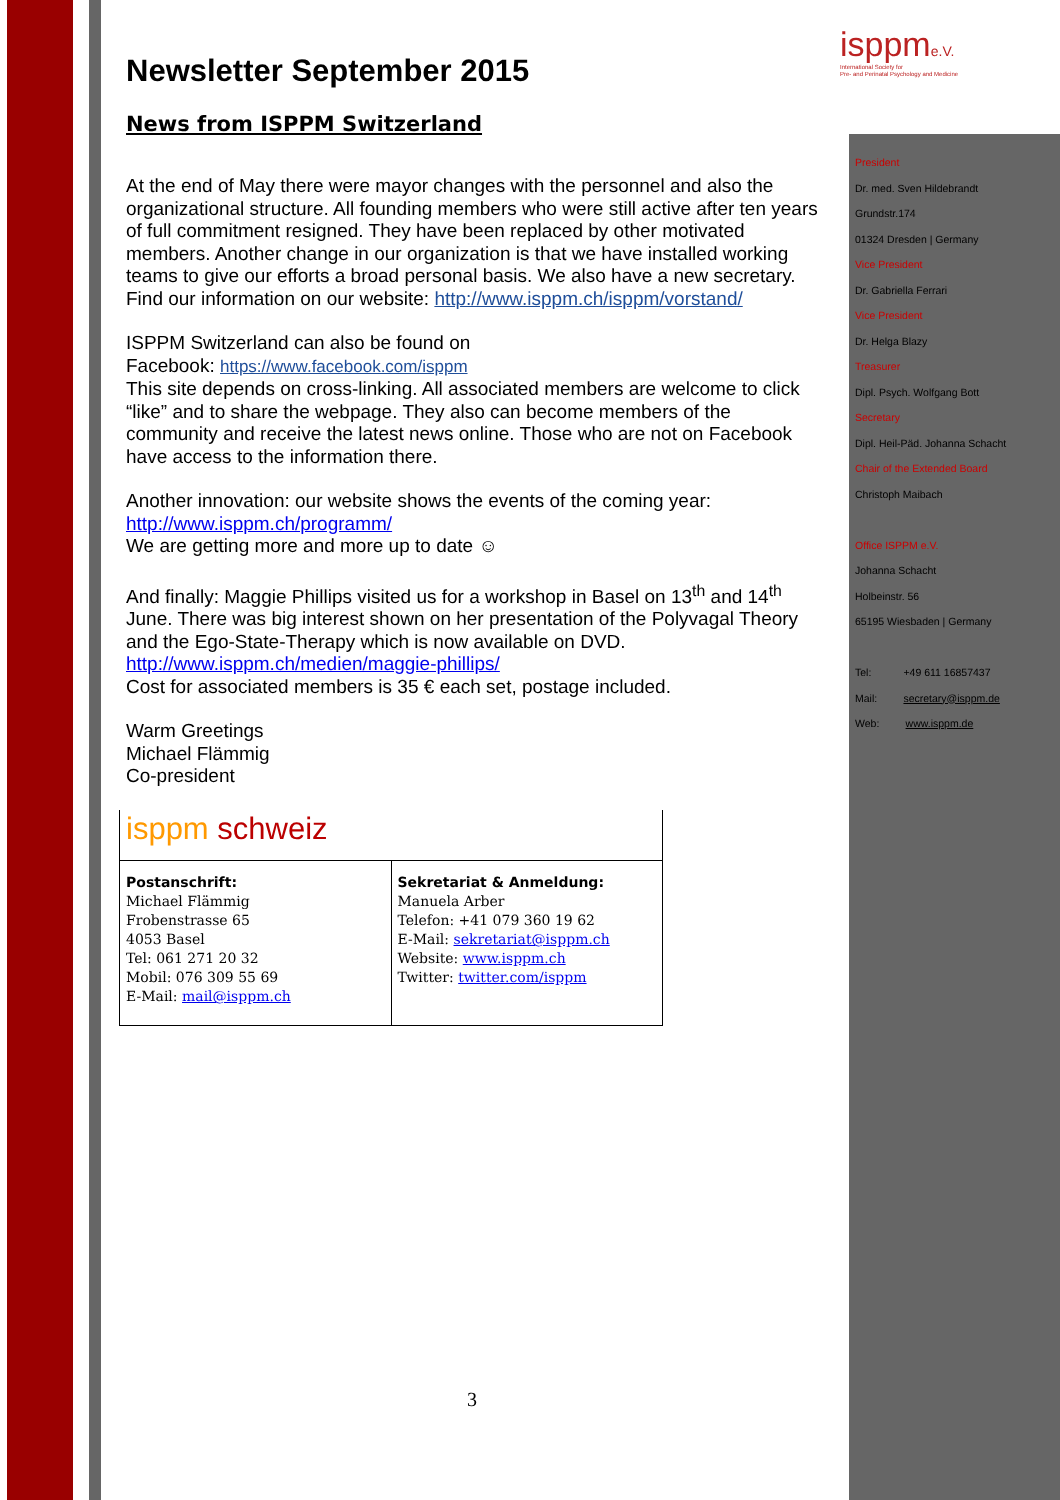isppme.V.
International Society for
Pre- and Perinatal Psychology and Medicine
Newsletter September 2015
News from ISPPM Switzerland
At the end of May there were mayor changes with the personnel and also the organizational structure. All founding members who were still active after ten years of full commitment resigned. They have been replaced by other motivated members. Another change in our organization is that we have installed working teams to give our efforts a broad personal basis. We also have a new secretary. Find our information on our website: http://www.isppm.ch/isppm/vorstand/
ISPPM Switzerland can also be found on
Facebook: https://www.facebook.com/isppm
This site depends on cross-linking. All associated members are welcome to click “like” and to share the webpage. They also can become members of the community and receive the latest news online. Those who are not on Facebook have access to the information there.
Another innovation: our website shows the events of the coming year: http://www.isppm.ch/programm/
We are getting more and more up to date ☺
And finally: Maggie Phillips visited us for a workshop in Basel on 13<sup>th</sup> and 14<sup>th</sup> June. There was big interest shown on her presentation of the Polyvagal Theory and the Ego-State-Therapy which is now available on DVD.
http://www.isppm.ch/medien/maggie-phillips/
Cost for associated members is 35 € each set, postage included.
Warm Greetings
Michael Flämmig
Co-president
isppm schweiz
| Postanschrift: Michael Flämmig Frobenstrasse 65 4053 Basel Tel: 061 271 20 32 Mobil: 076 309 55 69 E-Mail: mail@isppm.ch | Sekretariat & Anmeldung: Manuela Arber Telefon: +41 079 360 19 62 E-Mail: sekretariat@isppm.ch Website: www.isppm.ch Twitter: twitter.com/isppm |
President
Dr. med. Sven Hildebrandt
Grundstr.174
01324 Dresden | Germany
Vice President
Dr. Gabriella Ferrari
Vice President
Dr. Helga Blazy
Treasurer
Dipl. Psych. Wolfgang Bott
Secretary
Dipl. Heil-Päd. Johanna Schacht
Chair of the Extended Board
Christoph Maibach
Office ISPPM e.V.
Johanna Schacht
Holbeinstr. 56
65195 Wiesbaden | Germany
Tel: +49 611 16857437
Mail: secretary@isppm.de
Web: www.isppm.de
3